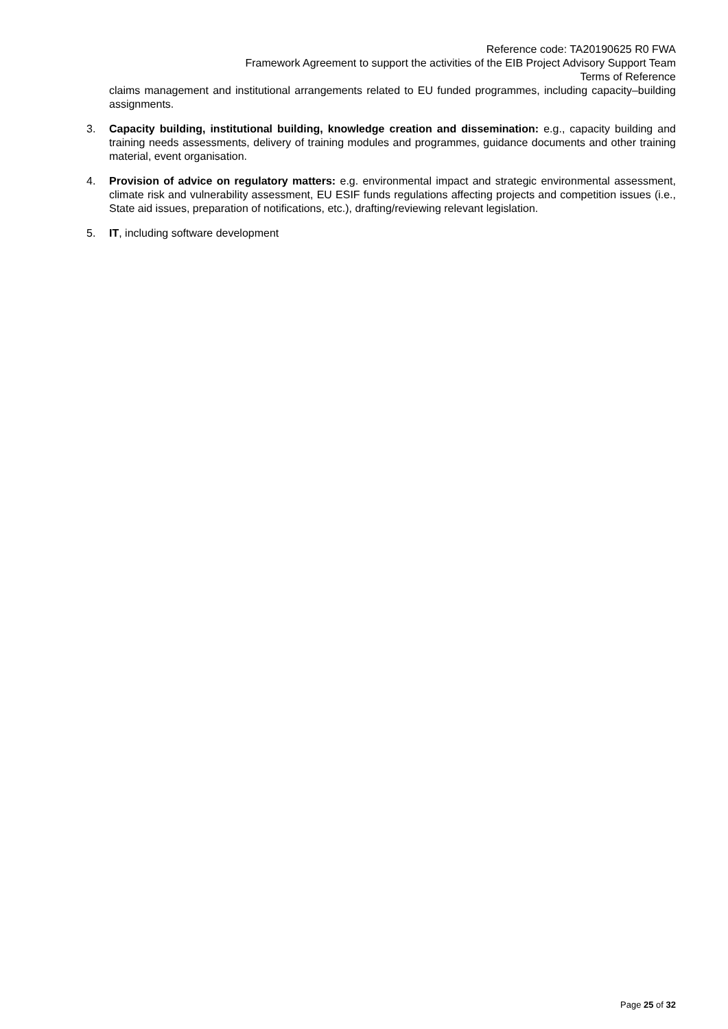Reference code: TA20190625 R0 FWA
Framework Agreement to support the activities of the EIB Project Advisory Support Team
Terms of Reference
claims management and institutional arrangements related to EU funded programmes, including capacity–building assignments.
3. Capacity building, institutional building, knowledge creation and dissemination: e.g., capacity building and training needs assessments, delivery of training modules and programmes, guidance documents and other training material, event organisation.
4. Provision of advice on regulatory matters: e.g. environmental impact and strategic environmental assessment, climate risk and vulnerability assessment, EU ESIF funds regulations affecting projects and competition issues (i.e., State aid issues, preparation of notifications, etc.), drafting/reviewing relevant legislation.
5. IT, including software development
Page 25 of 32